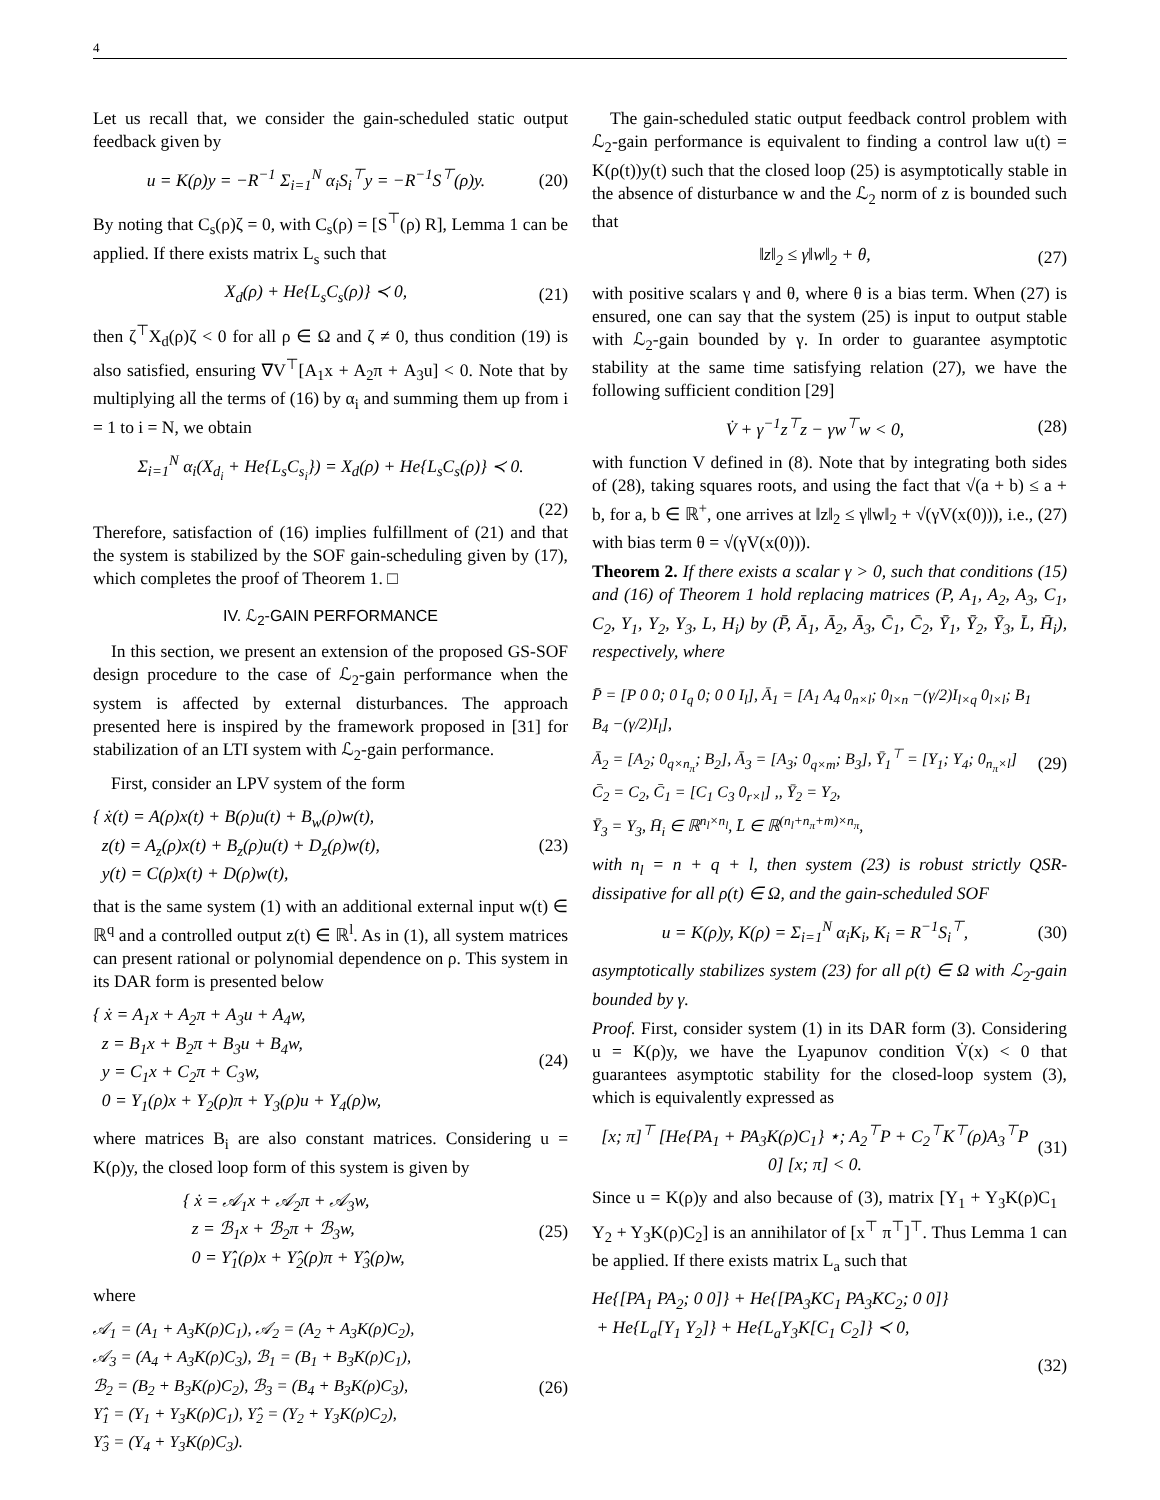4
Let us recall that, we consider the gain-scheduled static output feedback given by
u = K(ρ)y = −R<sup>−1</sup> Σ<sub>i=1</sub><sup>N</sup> α<sub>i</sub>S<sub>i</sub><sup>⊤</sup>y = −R<sup>−1</sup>S<sup>⊤</sup>(ρ)y. (20)
By noting that C<sub>s</sub>(ρ)ζ = 0, with C<sub>s</sub>(ρ) = [S<sup>⊤</sup>(ρ) R], Lemma 1 can be applied. If there exists matrix L<sub>s</sub> such that
X<sub>d</sub>(ρ) + He{L<sub>s</sub>C<sub>s</sub>(ρ)} ≺ 0, (21)
then ζ<sup>⊤</sup>X<sub>d</sub>(ρ)ζ < 0 for all ρ ∈ Ω and ζ ≠ 0, thus condition (19) is also satisfied, ensuring ∇V<sup>⊤</sup>[A<sub>1</sub>x + A<sub>2</sub>π + A<sub>3</sub>u] < 0. Note that by multiplying all the terms of (16) by α<sub>i</sub> and summing them up from i = 1 to i = N, we obtain
Σ<sub>i=1</sub><sup>N</sup> α<sub>i</sub>(X<sub>d<sub>i</sub></sub> + He{L<sub>s</sub>C<sub>s<sub>i</sub></sub>}) = X<sub>d</sub>(ρ) + He{L<sub>s</sub>C<sub>s</sub>(ρ)} ≺ 0.
(22)
Therefore, satisfaction of (16) implies fulfillment of (21) and that the system is stabilized by the SOF gain-scheduling given by (17), which completes the proof of Theorem 1. □
IV. ℒ<sub>2</sub>-GAIN PERFORMANCE
In this section, we present an extension of the proposed GS-SOF design procedure to the case of ℒ<sub>2</sub>-gain performance when the system is affected by external disturbances. The approach presented here is inspired by the framework proposed in [31] for stabilization of an LTI system with ℒ<sub>2</sub>-gain performance.
First, consider an LPV system of the form
{ ẋ(t) = A(ρ)x(t) + B(ρ)u(t) + B<sub>w</sub>(ρ)w(t),
z(t) = A<sub>z</sub>(ρ)x(t) + B<sub>z</sub>(ρ)u(t) + D<sub>z</sub>(ρ)w(t),
y(t) = C(ρ)x(t) + D(ρ)w(t), (23)
that is the same system (1) with an additional external input w(t) ∈ ℝ<sup>q</sup> and a controlled output z(t) ∈ ℝ<sup>l</sup>. As in (1), all system matrices can present rational or polynomial dependence on ρ. This system in its DAR form is presented below
{ ẋ = A<sub>1</sub>x + A<sub>2</sub>π + A<sub>3</sub>u + A<sub>4</sub>w,
z = B<sub>1</sub>x + B<sub>2</sub>π + B<sub>3</sub>u + B<sub>4</sub>w,
y = C<sub>1</sub>x + C<sub>2</sub>π + C<sub>3</sub>w,
0 = Υ<sub>1</sub>(ρ)x + Υ<sub>2</sub>(ρ)π + Υ<sub>3</sub>(ρ)u + Υ<sub>4</sub>(ρ)w, (24)
where matrices B<sub>i</sub> are also constant matrices. Considering u = K(ρ)y, the closed loop form of this system is given by
{ ẋ = 𝒜<sub>1</sub>x + 𝒜<sub>2</sub>π + 𝒜<sub>3</sub>w,
z = ℬ<sub>1</sub>x + ℬ<sub>2</sub>π + ℬ<sub>3</sub>w,
0 = Υ̂<sub>1</sub>(ρ)x + Υ̂<sub>2</sub>(ρ)π + Υ̂<sub>3</sub>(ρ)w, (25)
where
𝒜<sub>1</sub> = (A<sub>1</sub> + A<sub>3</sub>K(ρ)C<sub>1</sub>), 𝒜<sub>2</sub> = (A<sub>2</sub> + A<sub>3</sub>K(ρ)C<sub>2</sub>),
𝒜<sub>3</sub> = (A<sub>4</sub> + A<sub>3</sub>K(ρ)C<sub>3</sub>), ℬ<sub>1</sub> = (B<sub>1</sub> + B<sub>3</sub>K(ρ)C<sub>1</sub>),
ℬ<sub>2</sub> = (B<sub>2</sub> + B<sub>3</sub>K(ρ)C<sub>2</sub>), ℬ<sub>3</sub> = (B<sub>4</sub> + B<sub>3</sub>K(ρ)C<sub>3</sub>),
Υ̂<sub>1</sub> = (Υ<sub>1</sub> + Υ<sub>3</sub>K(ρ)C<sub>1</sub>), Υ̂<sub>2</sub> = (Υ<sub>2</sub> + Υ<sub>3</sub>K(ρ)C<sub>2</sub>),
Υ̂<sub>3</sub> = (Υ<sub>4</sub> + Υ<sub>3</sub>K(ρ)C<sub>3</sub>). (26)
The gain-scheduled static output feedback control problem with ℒ<sub>2</sub>-gain performance is equivalent to finding a control law u(t) = K(ρ(t))y(t) such that the closed loop (25) is asymptotically stable in the absence of disturbance w and the ℒ<sub>2</sub> norm of z is bounded such that
‖z‖<sub>2</sub> ≤ γ‖w‖<sub>2</sub> + θ, (27)
with positive scalars γ and θ, where θ is a bias term. When (27) is ensured, one can say that the system (25) is input to output stable with ℒ<sub>2</sub>-gain bounded by γ. In order to guarantee asymptotic stability at the same time satisfying relation (27), we have the following sufficient condition [29]
V̇ + γ<sup>−1</sup>z<sup>⊤</sup>z − γw<sup>⊤</sup>w < 0, (28)
with function V defined in (8). Note that by integrating both sides of (28), taking squares roots, and using the fact that √(a + b) ≤ a + b, for a, b ∈ ℝ<sup>+</sup>, one arrives at ‖z‖<sub>2</sub> ≤ γ‖w‖<sub>2</sub> + √(γV(x(0))), i.e., (27) with bias term θ = √(γV(x(0))).
Theorem 2. If there exists a scalar γ > 0, such that conditions (15) and (16) of Theorem 1 hold replacing matrices (P, A<sub>1</sub>, A<sub>2</sub>, A<sub>3</sub>, C<sub>1</sub>, C<sub>2</sub>, Υ<sub>1</sub>, Υ<sub>2</sub>, Υ<sub>3</sub>, L, H<sub>i</sub>) by (P̄, Ā<sub>1</sub>, Ā<sub>2</sub>, Ā<sub>3</sub>, C̄<sub>1</sub>, C̄<sub>2</sub>, Ῡ<sub>1</sub>, Ῡ<sub>2</sub>, Ῡ<sub>3</sub>, L̄, H̄<sub>i</sub>), respectively, where
P̄ = [P 0 0; 0 I<sub>q</sub> 0; 0 0 I<sub>l</sub>], Ā<sub>1</sub> = [A<sub>1</sub> A<sub>4</sub> 0<sub>n×l</sub>; 0<sub>l×n</sub> −(γ/2)I<sub>l×q</sub> 0<sub>l×l</sub>; B<sub>1</sub> B<sub>4</sub> −(γ/2)I<sub>l</sub>],
Ā<sub>2</sub> = [A<sub>2</sub>; 0<sub>q×n<sub>π</sub></sub>; B<sub>2</sub>], Ā<sub>3</sub> = [A<sub>3</sub>; 0<sub>q×m</sub>; B<sub>3</sub>], Ῡ<sub>1</sub><sup>⊤</sup> = [Υ<sub>1</sub>; Υ<sub>4</sub>; 0<sub>n<sub>π</sub>×l</sub>]
C̄<sub>2</sub> = C<sub>2</sub>, C̄<sub>1</sub> = [C<sub>1</sub> C<sub>3</sub> 0<sub>r×l</sub>] ,, Ῡ<sub>2</sub> = Υ<sub>2</sub>,
Ῡ<sub>3</sub> = Υ<sub>3</sub>, H̄<sub>i</sub> ∈ ℝ<sup>n<sub>l</sub>×n<sub>l</sub></sup>, L̄ ∈ ℝ<sup>(n<sub>l</sub>+n<sub>π</sub>+m)×n<sub>π</sub></sup>, (29)
with n<sub>l</sub> = n + q + l, then system (23) is robust strictly QSR-dissipative for all ρ(t) ∈ Ω, and the gain-scheduled SOF
u = K(ρ)y, K(ρ) = Σ<sub>i=1</sub><sup>N</sup> α<sub>i</sub>K<sub>i</sub>, K<sub>i</sub> = R<sup>−1</sup>S<sub>i</sub><sup>⊤</sup>, (30)
asymptotically stabilizes system (23) for all ρ(t) ∈ Ω with ℒ<sub>2</sub>-gain bounded by γ.
Proof. First, consider system (1) in its DAR form (3). Considering u = K(ρ)y, we have the Lyapunov condition V̇(x) < 0 that guarantees asymptotic stability for the closed-loop system (3), which is equivalently expressed as
[x; π]<sup>⊤</sup> [He{PA<sub>1</sub> + PA<sub>3</sub>K(ρ)C<sub>1</sub>} ⋆; A<sub>2</sub><sup>⊤</sup>P + C<sub>2</sub><sup>⊤</sup>K<sup>⊤</sup>(ρ)A<sub>3</sub><sup>⊤</sup>P 0] [x; π] < 0. (31)
Since u = K(ρ)y and also because of (3), matrix [Υ<sub>1</sub> + Υ<sub>3</sub>K(ρ)C<sub>1</sub> Υ<sub>2</sub> + Υ<sub>3</sub>K(ρ)C<sub>2</sub>] is an annihilator of [x<sup>⊤</sup> π<sup>⊤</sup>]<sup>⊤</sup>. Thus Lemma 1 can be applied. If there exists matrix L<sub>a</sub> such that
He{[PA<sub>1</sub> PA<sub>2</sub>; 0 0]} + He{[PA<sub>3</sub>KC<sub>1</sub> PA<sub>3</sub>KC<sub>2</sub>; 0 0]}
+ He{L<sub>a</sub>[Υ<sub>1</sub> Υ<sub>2</sub>]} + He{L<sub>a</sub>Υ<sub>3</sub>K[C<sub>1</sub> C<sub>2</sub>]} ≺ 0,
(32)